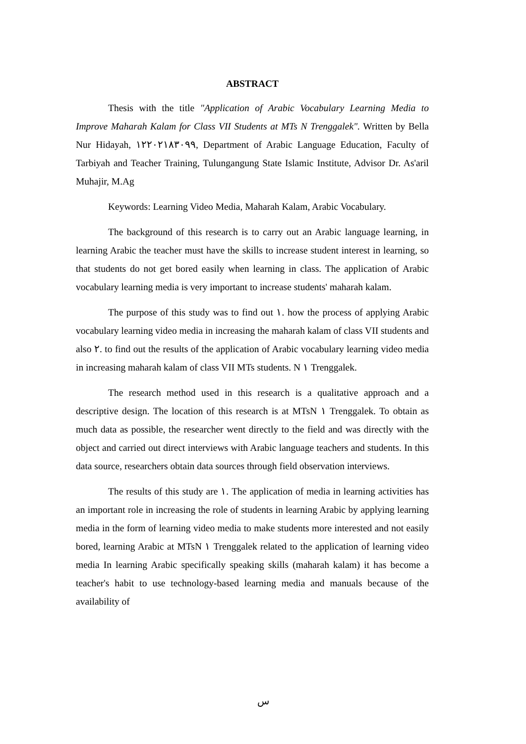ABSTRACT
Thesis with the title "Application of Arabic Vocabulary Learning Media to Improve Maharah Kalam for Class VII Students at MTs N Trenggalek". Written by Bella Nur Hidayah, ١٢٢٠٢١٨٣٠٩٩, Department of Arabic Language Education, Faculty of Tarbiyah and Teacher Training, Tulungangung State Islamic Institute, Advisor Dr. As'aril Muhajir, M.Ag
Keywords: Learning Video Media, Maharah Kalam, Arabic Vocabulary.
The background of this research is to carry out an Arabic language learning, in learning Arabic the teacher must have the skills to increase student interest in learning, so that students do not get bored easily when learning in class. The application of Arabic vocabulary learning media is very important to increase students' maharah kalam.
The purpose of this study was to find out ١. how the process of applying Arabic vocabulary learning video media in increasing the maharah kalam of class VII students and also ٢. to find out the results of the application of Arabic vocabulary learning video media in increasing maharah kalam of class VII MTs students. N ١ Trenggalek.
The research method used in this research is a qualitative approach and a descriptive design. The location of this research is at MTsN ١ Trenggalek. To obtain as much data as possible, the researcher went directly to the field and was directly with the object and carried out direct interviews with Arabic language teachers and students. In this data source, researchers obtain data sources through field observation interviews.
The results of this study are ١. The application of media in learning activities has an important role in increasing the role of students in learning Arabic by applying learning media in the form of learning video media to make students more interested and not easily bored, learning Arabic at MTsN ١ Trenggalek related to the application of learning video media In learning Arabic specifically speaking skills (maharah kalam) it has become a teacher's habit to use technology-based learning media and manuals because of the availability of
س